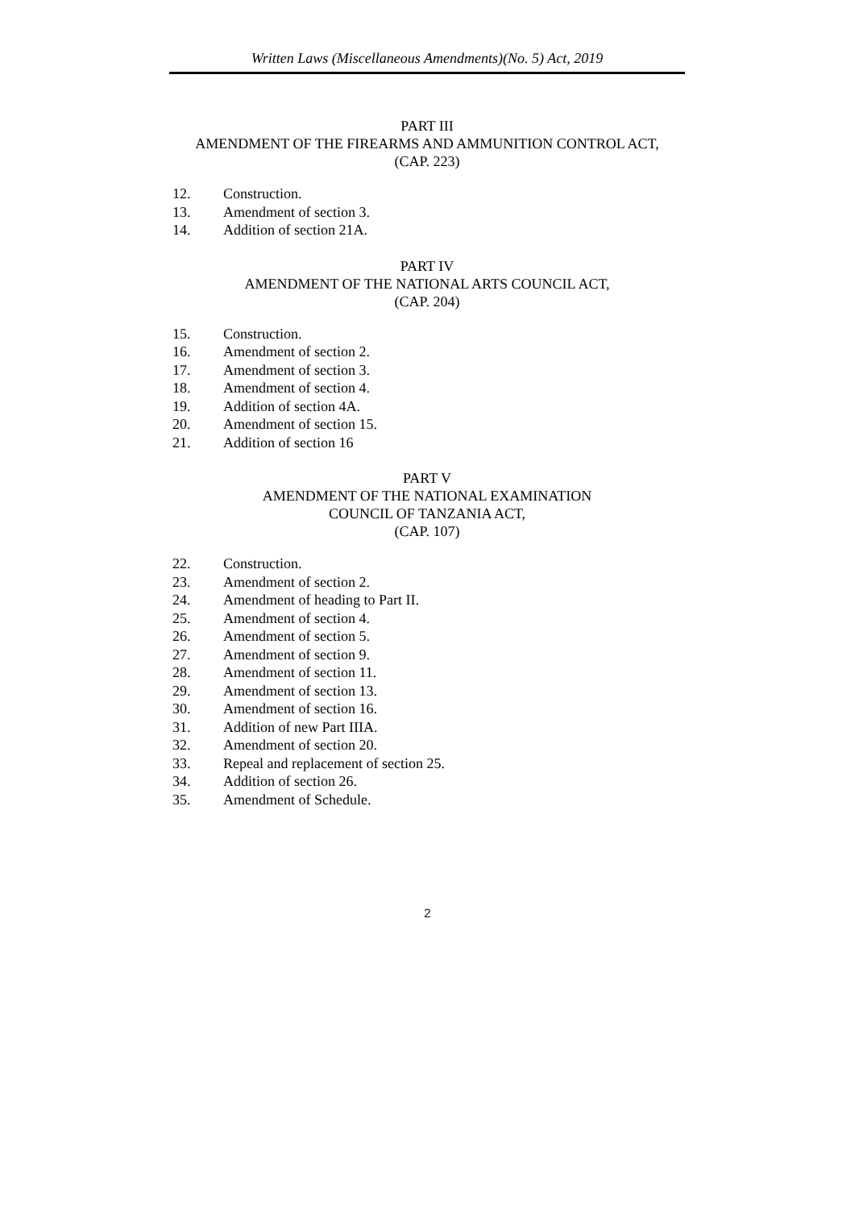Written Laws (Miscellaneous Amendments)(No. 5) Act, 2019
PART III
AMENDMENT OF THE FIREARMS AND AMMUNITION CONTROL ACT,
(CAP. 223)
12. Construction.
13. Amendment of section 3.
14. Addition of section 21A.
PART IV
AMENDMENT OF THE NATIONAL ARTS COUNCIL ACT,
(CAP. 204)
15. Construction.
16. Amendment of section 2.
17. Amendment of section 3.
18. Amendment of section 4.
19. Addition of section 4A.
20. Amendment of section 15.
21. Addition of section 16
PART V
AMENDMENT OF THE NATIONAL EXAMINATION
COUNCIL OF TANZANIA ACT,
(CAP. 107)
22. Construction.
23. Amendment of section 2.
24. Amendment of heading to Part II.
25. Amendment of section 4.
26. Amendment of section 5.
27. Amendment of section 9.
28. Amendment of section 11.
29. Amendment of section 13.
30. Amendment of section 16.
31. Addition of new Part IIIA.
32. Amendment of section 20.
33. Repeal and replacement of section 25.
34. Addition of section 26.
35. Amendment of Schedule.
2